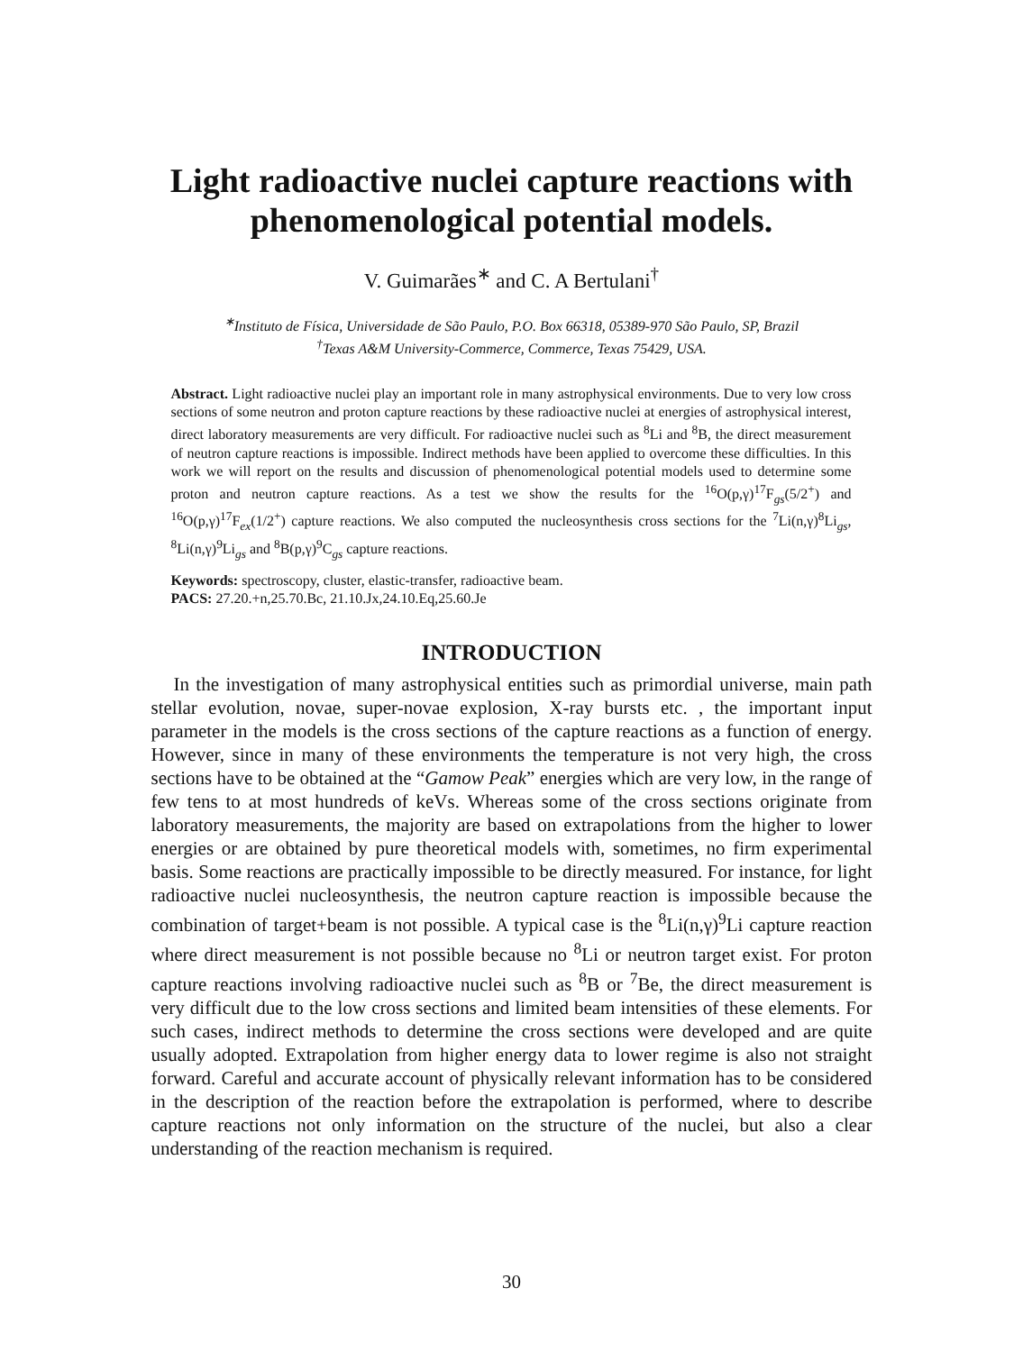Light radioactive nuclei capture reactions with phenomenological potential models.
V. Guimarães<sup>∗</sup> and C. A Bertulani<sup>†</sup>
<sup>∗</sup>Instituto de Física, Universidade de São Paulo, P.O. Box 66318, 05389-970 São Paulo, SP, Brazil
<sup>†</sup> Texas A&M University-Commerce, Commerce, Texas 75429, USA.
Abstract. Light radioactive nuclei play an important role in many astrophysical environments. Due to very low cross sections of some neutron and proton capture reactions by these radioactive nuclei at energies of astrophysical interest, direct laboratory measurements are very difficult. For radioactive nuclei such as <sup>8</sup>Li and <sup>8</sup>B, the direct measurement of neutron capture reactions is impossible. Indirect methods have been applied to overcome these difficulties. In this work we will report on the results and discussion of phenomenological potential models used to determine some proton and neutron capture reactions. As a test we show the results for the <sup>16</sup>O(p,γ)<sup>17</sup>F<sub>gs</sub>(5/2<sup>+</sup>) and <sup>16</sup>O(p,γ)<sup>17</sup>F<sub>ex</sub>(1/2<sup>+</sup>) capture reactions. We also computed the nucleosynthesis cross sections for the <sup>7</sup>Li(n,γ)<sup>8</sup>Li<sub>gs</sub>, <sup>8</sup>Li(n,γ)<sup>9</sup>Li<sub>gs</sub> and <sup>8</sup>B(p,γ)<sup>9</sup>C<sub>gs</sub> capture reactions.
Keywords: spectroscopy, cluster, elastic-transfer, radioactive beam.
PACS: 27.20.+n,25.70.Bc, 21.10.Jx,24.10.Eq,25.60.Je
INTRODUCTION
In the investigation of many astrophysical entities such as primordial universe, main path stellar evolution, novae, super-novae explosion, X-ray bursts etc. , the important input parameter in the models is the cross sections of the capture reactions as a function of energy. However, since in many of these environments the temperature is not very high, the cross sections have to be obtained at the “Gamow Peak” energies which are very low, in the range of few tens to at most hundreds of keVs. Whereas some of the cross sections originate from laboratory measurements, the majority are based on extrapolations from the higher to lower energies or are obtained by pure theoretical models with, sometimes, no firm experimental basis. Some reactions are practically impossible to be directly measured. For instance, for light radioactive nuclei nucleosynthesis, the neutron capture reaction is impossible because the combination of target+beam is not possible. A typical case is the <sup>8</sup>Li(n,γ)<sup>9</sup>Li capture reaction where direct measurement is not possible because no <sup>8</sup>Li or neutron target exist. For proton capture reactions involving radioactive nuclei such as <sup>8</sup>B or <sup>7</sup>Be, the direct measurement is very difficult due to the low cross sections and limited beam intensities of these elements. For such cases, indirect methods to determine the cross sections were developed and are quite usually adopted. Extrapolation from higher energy data to lower regime is also not straight forward. Careful and accurate account of physically relevant information has to be considered in the description of the reaction before the extrapolation is performed, where to describe capture reactions not only information on the structure of the nuclei, but also a clear understanding of the reaction mechanism is required.
30